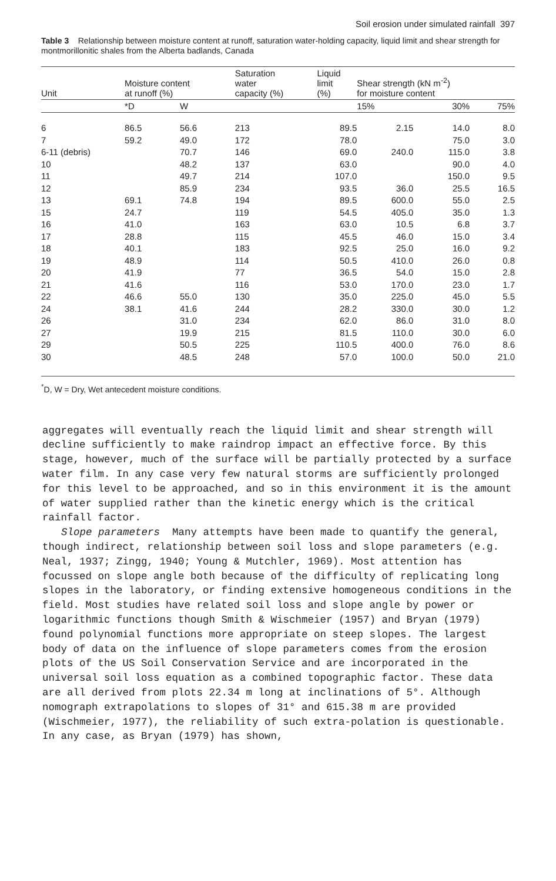Soil erosion under simulated rainfall 397
Table 3 Relationship between moisture content at runoff, saturation water-holding capacity, liquid limit and shear strength for montmorillonitic shales from the Alberta badlands, Canada
| Unit | Moisture content at runoff (%) | | Saturation water capacity (%) | Liquid limit (%) | Shear strength (kN m<sup>-2</sup>) for moisture content | | |
| --- | --- | --- | --- | --- | --- | --- | --- |
| | *D | W | | | 15% | 30% | 75% |
| 6 | 86.5 | 56.6 | 213 | 89.5 | 2.15 | 14.0 | 8.0 |
| 7 | 59.2 | 49.0 | 172 | 78.0 | | 75.0 | 3.0 |
| 6-11 (debris) | | 70.7 | 146 | 69.0 | 240.0 | 115.0 | 3.8 |
| 10 | | 48.2 | 137 | 63.0 | | 90.0 | 4.0 |
| 11 | | 49.7 | 214 | 107.0 | | 150.0 | 9.5 |
| 12 | | 85.9 | 234 | 93.5 | 36.0 | 25.5 | 16.5 |
| 13 | 69.1 | 74.8 | 194 | 89.5 | 600.0 | 55.0 | 2.5 |
| 15 | 24.7 | | 119 | 54.5 | 405.0 | 35.0 | 1.3 |
| 16 | 41.0 | | 163 | 63.0 | 10.5 | 6.8 | 3.7 |
| 17 | 28.8 | | 115 | 45.5 | 46.0 | 15.0 | 3.4 |
| 18 | 40.1 | | 183 | 92.5 | 25.0 | 16.0 | 9.2 |
| 19 | 48.9 | | 114 | 50.5 | 410.0 | 26.0 | 0.8 |
| 20 | 41.9 | | 77 | 36.5 | 54.0 | 15.0 | 2.8 |
| 21 | 41.6 | | 116 | 53.0 | 170.0 | 23.0 | 1.7 |
| 22 | 46.6 | 55.0 | 130 | 35.0 | 225.0 | 45.0 | 5.5 |
| 24 | 38.1 | 41.6 | 244 | 28.2 | 330.0 | 30.0 | 1.2 |
| 26 | | 31.0 | 234 | 62.0 | 86.0 | 31.0 | 8.0 |
| 27 | | 19.9 | 215 | 81.5 | 110.0 | 30.0 | 6.0 |
| 29 | | 50.5 | 225 | 110.5 | 400.0 | 76.0 | 8.6 |
| 30 | | 48.5 | 248 | 57.0 | 100.0 | 50.0 | 21.0 |
<sup>*</sup> D, W = Dry, Wet antecedent moisture conditions.
aggregates will eventually reach the liquid limit and shear strength will decline sufficiently to make raindrop impact an effective force. By this stage, however, much of the surface will be partially protected by a surface water film. In any case very few natural storms are sufficiently prolonged for this level to be approached, and so in this environment it is the amount of water supplied rather than the kinetic energy which is the critical rainfall factor.
Slope parameters Many attempts have been made to quantify the general, though indirect, relationship between soil loss and slope parameters (e.g. Neal, 1937; Zingg, 1940; Young & Mutchler, 1969). Most attention has focussed on slope angle both because of the difficulty of replicating long slopes in the laboratory, or finding extensive homogeneous conditions in the field. Most studies have related soil loss and slope angle by power or logarithmic functions though Smith & Wischmeier (1957) and Bryan (1979) found polynomial functions more appropriate on steep slopes. The largest body of data on the influence of slope parameters comes from the erosion plots of the US Soil Conservation Service and are incorporated in the universal soil loss equation as a combined topographic factor. These data are all derived from plots 22.34 m long at inclinations of 5°. Although nomograph extrapolations to slopes of 31° and 615.38 m are provided (Wischmeier, 1977), the reliability of such extra-polation is questionable. In any case, as Bryan (1979) has shown,